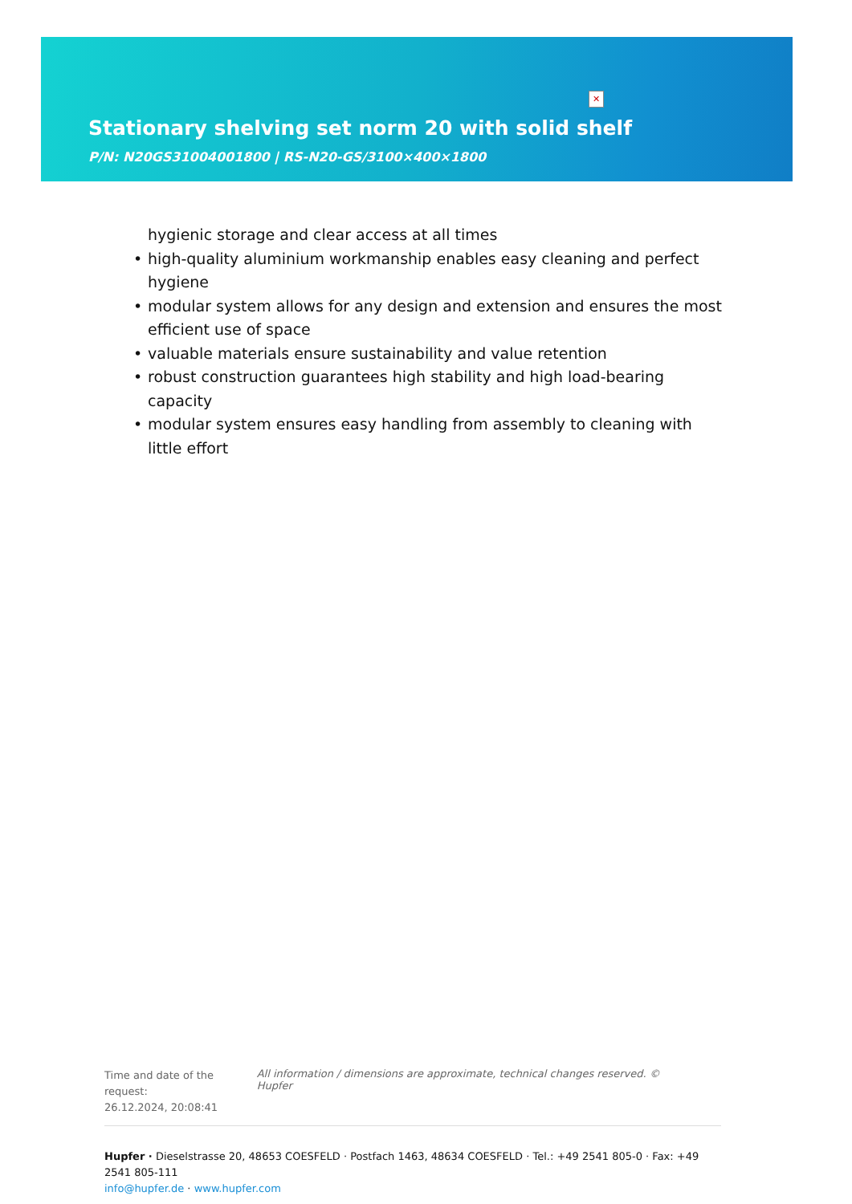✕
Stationary shelving set norm 20 with solid shelf
P/N: N20GS31004001800 | RS-N20-GS/3100×400×1800
hygienic storage and clear access at all times
high-quality aluminium workmanship enables easy cleaning and perfect hygiene
modular system allows for any design and extension and ensures the most efficient use of space
valuable materials ensure sustainability and value retention
robust construction guarantees high stability and high load-bearing capacity
modular system ensures easy handling from assembly to cleaning with little effort
Time and date of the request:
26.12.2024, 20:08:41
All information / dimensions are approximate, technical changes reserved. © Hupfer
Hupfer · Dieselstrasse 20, 48653 COESFELD · Postfach 1463, 48634 COESFELD · Tel.: +49 2541 805-0 · Fax: +49 2541 805-111
info@hupfer.de · www.hupfer.com